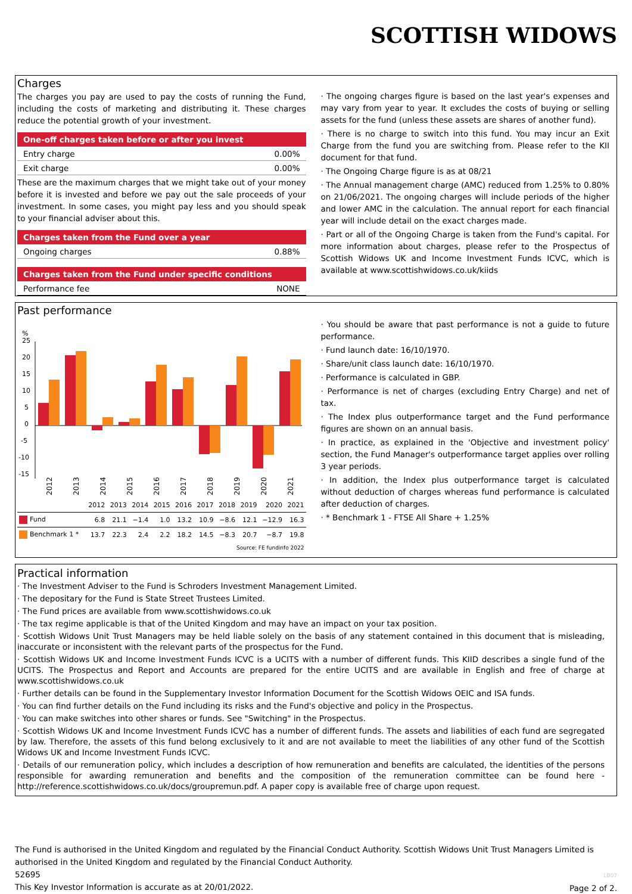SCOTTISH WIDOWS
Charges
The charges you pay are used to pay the costs of running the Fund, including the costs of marketing and distributing it. These charges reduce the potential growth of your investment.
One-off charges taken before or after you invest
Entry charge 0.00%
Exit charge 0.00%
These are the maximum charges that we might take out of your money before it is invested and before we pay out the sale proceeds of your investment. In some cases, you might pay less and you should speak to your financial adviser about this.
Charges taken from the Fund over a year
Ongoing charges 0.88%
Charges taken from the Fund under specific conditions
Performance fee NONE
· The ongoing charges figure is based on the last year's expenses and may vary from year to year. It excludes the costs of buying or selling assets for the fund (unless these assets are shares of another fund).
· There is no charge to switch into this fund. You may incur an Exit Charge from the fund you are switching from. Please refer to the KII document for that fund.
· The Ongoing Charge figure is as at 08/21
· The Annual management charge (AMC) reduced from 1.25% to 0.80% on 21/06/2021. The ongoing charges will include periods of the higher and lower AMC in the calculation. The annual report for each financial year will include detail on the exact charges made.
· Part or all of the Ongoing Charge is taken from the Fund's capital. For more information about charges, please refer to the Prospectus of Scottish Widows UK and Income Investment Funds ICVC, which is available at www.scottishwidows.co.uk/kiids
Past performance
%
25
20
15
10
5
0
-5
-10
-15
2012
2013
2014
2015
2016
2017
2018
2019
2020
2021
| | 2012 | 2013 | 2014 | 2015 | 2016 | 2017 | 2018 | 2019 | 2020 | 2021 |
| --- | --- | --- | --- | --- | --- | --- | --- | --- | --- | --- |
| Fund | 6.8 | 21.1 | −1.4 | 1.0 | 13.2 | 10.9 | −8.6 | 12.1 | −12.9 | 16.3 |
| Benchmark 1 * | 13.7 | 22.3 | 2.4 | 2.2 | 18.2 | 14.5 | −8.3 | 20.7 | −8.7 | 19.8 |
| Source: FE fundinfo 2022 | | | | | | | | | | |
· You should be aware that past performance is not a guide to future performance.
· Fund launch date: 16/10/1970.
· Share/unit class launch date: 16/10/1970.
· Performance is calculated in GBP.
· Performance is net of charges (excluding Entry Charge) and net of tax.
· The Index plus outperformance target and the Fund performance figures are shown on an annual basis.
· In practice, as explained in the 'Objective and investment policy' section, the Fund Manager's outperformance target applies over rolling 3 year periods.
· In addition, the Index plus outperformance target is calculated without deduction of charges whereas fund performance is calculated after deduction of charges.
· * Benchmark 1 - FTSE All Share + 1.25%
Practical information
· The Investment Adviser to the Fund is Schroders Investment Management Limited.
· The depositary for the Fund is State Street Trustees Limited.
· The Fund prices are available from www.scottishwidows.co.uk
· The tax regime applicable is that of the United Kingdom and may have an impact on your tax position.
· Scottish Widows Unit Trust Managers may be held liable solely on the basis of any statement contained in this document that is misleading, inaccurate or inconsistent with the relevant parts of the prospectus for the Fund.
· Scottish Widows UK and Income Investment Funds ICVC is a UCITS with a number of different funds. This KIID describes a single fund of the UCITS. The Prospectus and Report and Accounts are prepared for the entire UCITS and are available in English and free of charge at www.scottishwidows.co.uk
· Further details can be found in the Supplementary Investor Information Document for the Scottish Widows OEIC and ISA funds.
· You can find further details on the Fund including its risks and the Fund's objective and policy in the Prospectus.
· You can make switches into other shares or funds. See "Switching" in the Prospectus.
· Scottish Widows UK and Income Investment Funds ICVC has a number of different funds. The assets and liabilities of each fund are segregated by law. Therefore, the assets of this fund belong exclusively to it and are not available to meet the liabilities of any other fund of the Scottish Widows UK and Income Investment Funds ICVC.
· Details of our remuneration policy, which includes a description of how remuneration and benefits are calculated, the identities of the persons responsible for awarding remuneration and benefits and the composition of the remuneration committee can be found here - http://reference.scottishwidows.co.uk/docs/groupremun.pdf. A paper copy is available free of charge upon request.
The Fund is authorised in the United Kingdom and regulated by the Financial Conduct Authority. Scottish Widows Unit Trust Managers Limited is authorised in the United Kingdom and regulated by the Financial Conduct Authority.
52695
This Key Investor Information is accurate as at 20/01/2022. LB07
Page 2 of 2.